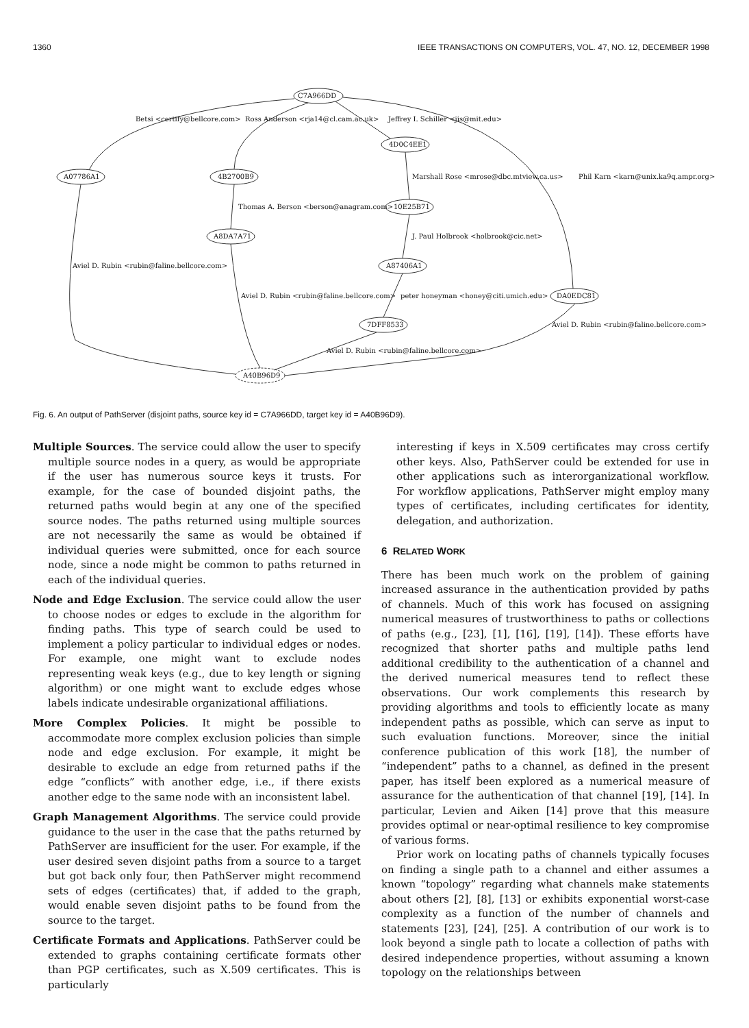1360 IEEE TRANSACTIONS ON COMPUTERS, VOL. 47, NO. 12, DECEMBER 1998
C7A966DD
Betsi <certify@bellcore.com> Ross Anderson <rja14@cl.cam.ac.uk> Jeffrey I. Schiller <jis@mit.edu>
4D0C4EE1
A07786A1 4B2700B9 Marshall Rose <mrose@dbc.mtview.ca.us> Phil Karn <karn@unix.ka9q.ampr.org>
Thomas A. Berson <berson@anagram.com> 10E25B71
A8DA7A71 J. Paul Holbrook <holbrook@cic.net>
Aviel D. Rubin <rubin@faline.bellcore.com> A87406A1
Aviel D. Rubin <rubin@faline.bellcore.com> peter honeyman <honey@citi.umich.edu> DA0EDC81
7DFF8533 Aviel D. Rubin <rubin@faline.bellcore.com>
Aviel D. Rubin <rubin@faline.bellcore.com>
A40B96D9
Fig. 6. An output of PathServer (disjoint paths, source key id = C7A966DD, target key id = A40B96D9).
Multiple Sources. The service could allow the user to specify multiple source nodes in a query, as would be appropriate if the user has numerous source keys it trusts. For example, for the case of bounded disjoint paths, the returned paths would begin at any one of the specified source nodes. The paths returned using multiple sources are not necessarily the same as would be obtained if individual queries were submitted, once for each source node, since a node might be common to paths returned in each of the individual queries.
Node and Edge Exclusion. The service could allow the user to choose nodes or edges to exclude in the algorithm for finding paths. This type of search could be used to implement a policy particular to individual edges or nodes. For example, one might want to exclude nodes representing weak keys (e.g., due to key length or signing algorithm) or one might want to exclude edges whose labels indicate undesirable organizational affiliations.
More Complex Policies. It might be possible to accommodate more complex exclusion policies than simple node and edge exclusion. For example, it might be desirable to exclude an edge from returned paths if the edge “conflicts” with another edge, i.e., if there exists another edge to the same node with an inconsistent label.
Graph Management Algorithms. The service could provide guidance to the user in the case that the paths returned by PathServer are insufficient for the user. For example, if the user desired seven disjoint paths from a source to a target but got back only four, then PathServer might recommend sets of edges (certificates) that, if added to the graph, would enable seven disjoint paths to be found from the source to the target.
Certificate Formats and Applications. PathServer could be extended to graphs containing certificate formats other than PGP certificates, such as X.509 certificates. This is particularly
interesting if keys in X.509 certificates may cross certify other keys. Also, PathServer could be extended for use in other applications such as interorganizational workflow. For workflow applications, PathServer might employ many types of certificates, including certificates for identity, delegation, and authorization.
6 RELATED WORK
There has been much work on the problem of gaining increased assurance in the authentication provided by paths of channels. Much of this work has focused on assigning numerical measures of trustworthiness to paths or collections of paths (e.g., [23], [1], [16], [19], [14]). These efforts have recognized that shorter paths and multiple paths lend additional credibility to the authentication of a channel and the derived numerical measures tend to reflect these observations. Our work complements this research by providing algorithms and tools to efficiently locate as many independent paths as possible, which can serve as input to such evaluation functions. Moreover, since the initial conference publication of this work [18], the number of “independent” paths to a channel, as defined in the present paper, has itself been explored as a numerical measure of assurance for the authentication of that channel [19], [14]. In particular, Levien and Aiken [14] prove that this measure provides optimal or near-optimal resilience to key compromise of various forms.
Prior work on locating paths of channels typically focuses on finding a single path to a channel and either assumes a known “topology” regarding what channels make statements about others [2], [8], [13] or exhibits exponential worst-case complexity as a function of the number of channels and statements [23], [24], [25]. A contribution of our work is to look beyond a single path to locate a collection of paths with desired independence properties, without assuming a known topology on the relationships between